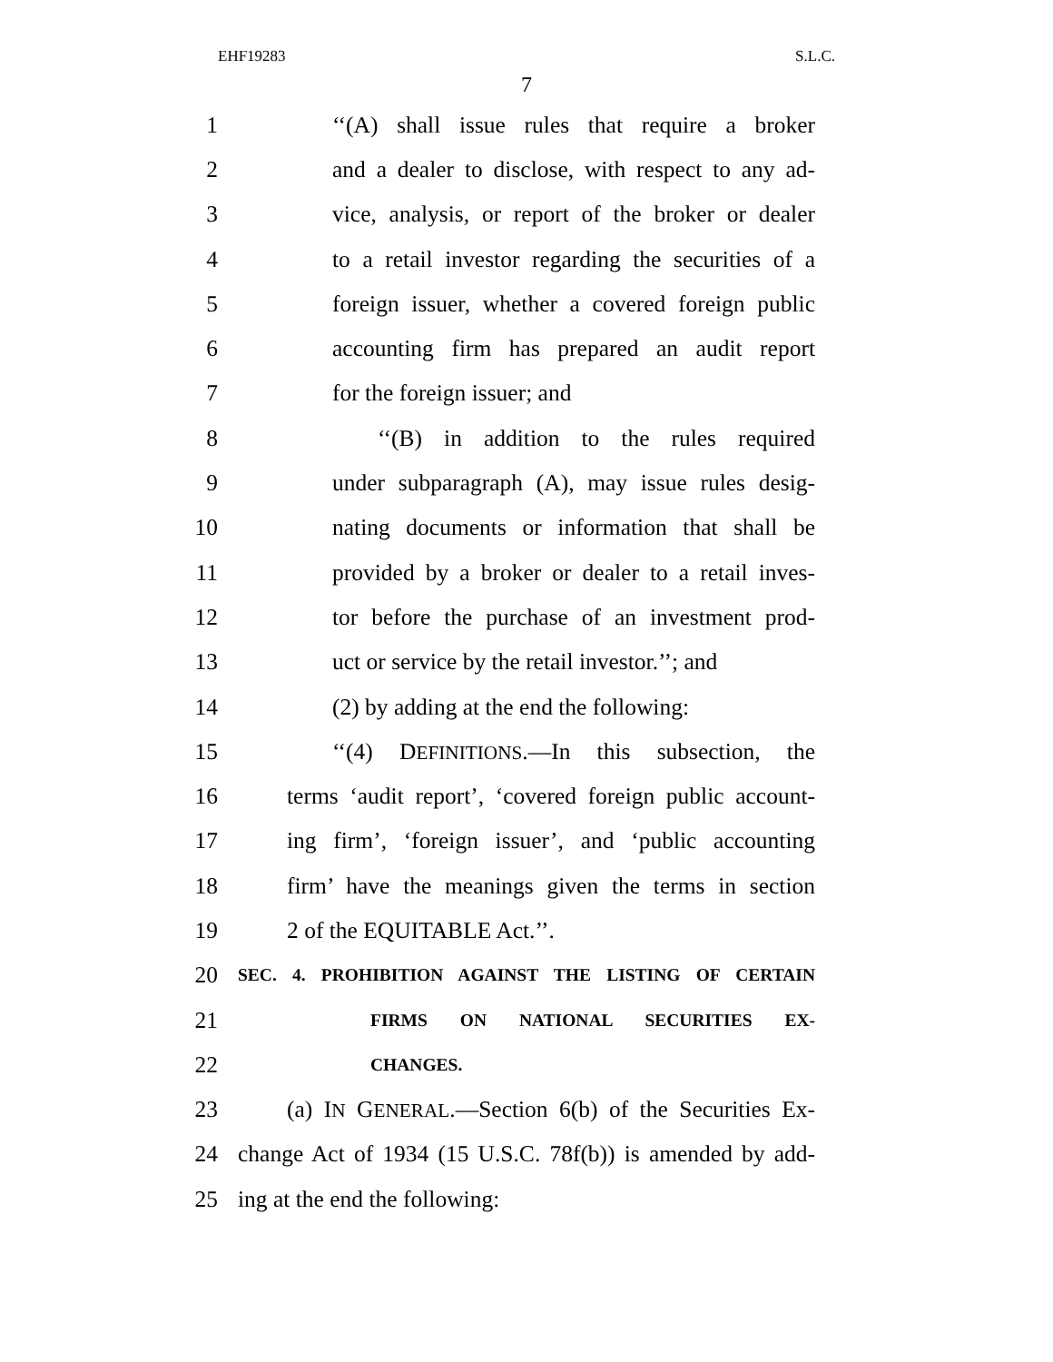EHF19283 S.L.C.
7
1 ‘‘(A) shall issue rules that require a broker
2 and a dealer to disclose, with respect to any ad-
3 vice, analysis, or report of the broker or dealer
4 to a retail investor regarding the securities of a
5 foreign issuer, whether a covered foreign public
6 accounting firm has prepared an audit report
7 for the foreign issuer; and
8 ‘‘(B) in addition to the rules required
9 under subparagraph (A), may issue rules desig-
10 nating documents or information that shall be
11 provided by a broker or dealer to a retail inves-
12 tor before the purchase of an investment prod-
13 uct or service by the retail investor.’’; and
14 (2) by adding at the end the following:
15 ‘‘(4) DEFINITIONS.—In this subsection, the
16 terms ‘audit report’, ‘covered foreign public account-
17 ing firm’, ‘foreign issuer’, and ‘public accounting
18 firm’ have the meanings given the terms in section
19 2 of the EQUITABLE Act.’’.
20 SEC. 4. PROHIBITION AGAINST THE LISTING OF CERTAIN
21 FIRMS ON NATIONAL SECURITIES EX-
22 CHANGES.
23 (a) IN GENERAL.—Section 6(b) of the Securities Ex-
24 change Act of 1934 (15 U.S.C. 78f(b)) is amended by add-
25 ing at the end the following: